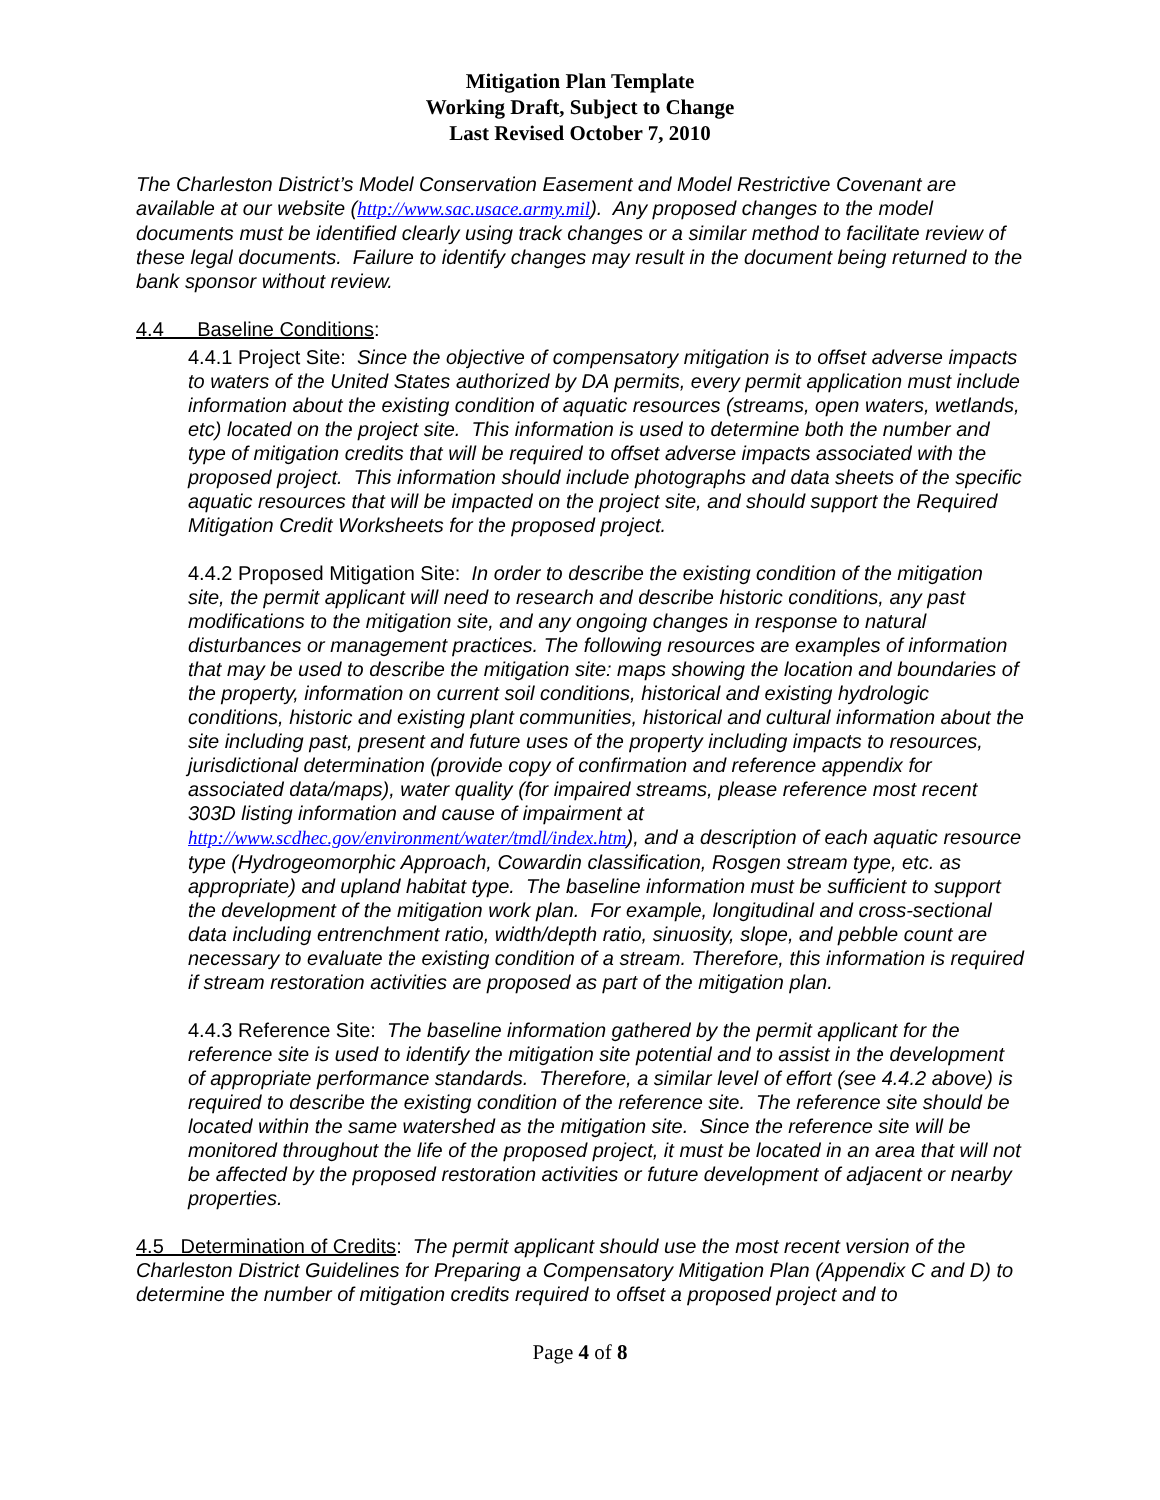Mitigation Plan Template
Working Draft, Subject to Change
Last Revised October 7, 2010
The Charleston District’s Model Conservation Easement and Model Restrictive Covenant are available at our website (http://www.sac.usace.army.mil). Any proposed changes to the model documents must be identified clearly using track changes or a similar method to facilitate review of these legal documents. Failure to identify changes may result in the document being returned to the bank sponsor without review.
4.4 Baseline Conditions:
4.4.1 Project Site: Since the objective of compensatory mitigation is to offset adverse impacts to waters of the United States authorized by DA permits, every permit application must include information about the existing condition of aquatic resources (streams, open waters, wetlands, etc) located on the project site. This information is used to determine both the number and type of mitigation credits that will be required to offset adverse impacts associated with the proposed project. This information should include photographs and data sheets of the specific aquatic resources that will be impacted on the project site, and should support the Required Mitigation Credit Worksheets for the proposed project.
4.4.2 Proposed Mitigation Site: In order to describe the existing condition of the mitigation site, the permit applicant will need to research and describe historic conditions, any past modifications to the mitigation site, and any ongoing changes in response to natural disturbances or management practices. The following resources are examples of information that may be used to describe the mitigation site: maps showing the location and boundaries of the property, information on current soil conditions, historical and existing hydrologic conditions, historic and existing plant communities, historical and cultural information about the site including past, present and future uses of the property including impacts to resources, jurisdictional determination (provide copy of confirmation and reference appendix for associated data/maps), water quality (for impaired streams, please reference most recent 303D listing information and cause of impairment at http://www.scdhec.gov/environment/water/tmdl/index.htm), and a description of each aquatic resource type (Hydrogeomorphic Approach, Cowardin classification, Rosgen stream type, etc. as appropriate) and upland habitat type. The baseline information must be sufficient to support the development of the mitigation work plan. For example, longitudinal and cross-sectional data including entrenchment ratio, width/depth ratio, sinuosity, slope, and pebble count are necessary to evaluate the existing condition of a stream. Therefore, this information is required if stream restoration activities are proposed as part of the mitigation plan.
4.4.3 Reference Site: The baseline information gathered by the permit applicant for the reference site is used to identify the mitigation site potential and to assist in the development of appropriate performance standards. Therefore, a similar level of effort (see 4.4.2 above) is required to describe the existing condition of the reference site. The reference site should be located within the same watershed as the mitigation site. Since the reference site will be monitored throughout the life of the proposed project, it must be located in an area that will not be affected by the proposed restoration activities or future development of adjacent or nearby properties.
4.5 Determination of Credits: The permit applicant should use the most recent version of the Charleston District Guidelines for Preparing a Compensatory Mitigation Plan (Appendix C and D) to determine the number of mitigation credits required to offset a proposed project and to
Page 4 of 8